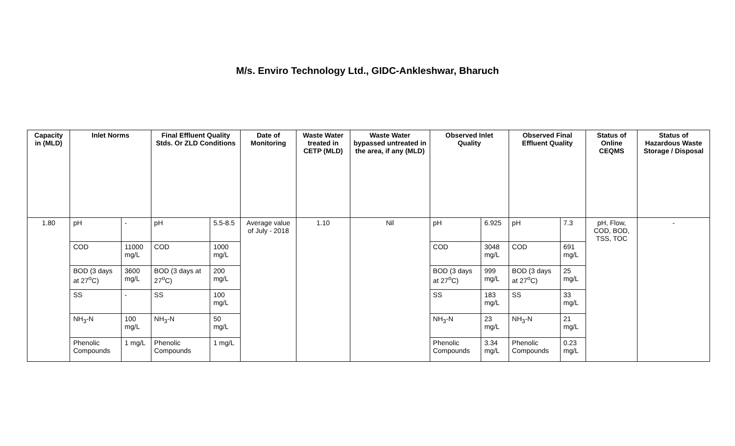M/s. Enviro Technology Ltd., GIDC-Ankleshwar, Bharuch
| Capacity in (MLD) | Inlet Norms | | Final Effluent Quality Stds. Or ZLD Conditions | | Date of Monitoring | Waste Water treated in CETP (MLD) | Waste Water bypassed untreated in the area, if any (MLD) | Observed Inlet Quality | | Observed Final Effluent Quality | | Status of Online CEQMS | Status of Hazardous Waste Storage / Disposal |
| --- | --- | --- | --- | --- | --- | --- | --- | --- | --- | --- | --- | --- | --- |
| 1.80 | pH | - | pH | 5.5-8.5 | Average value of July - 2018 | 1.10 | Nil | pH | 6.925 | pH | 7.3 | pH, Flow, COD, BOD, TSS, TOC | - |
| | COD | 11000 mg/L | COD | 1000 mg/L | | | | COD | 3048 mg/L | COD | 691 mg/L | | |
| | BOD (3 days at 27<sup>o</sup>C) | 3600 mg/L | BOD (3 days at 27<sup>o</sup>C) | 200 mg/L | | | | BOD (3 days at 27<sup>o</sup>C) | 999 mg/L | BOD (3 days at 27<sup>o</sup>C) | 25 mg/L | | |
| | SS | - | SS | 100 mg/L | | | | SS | 183 mg/L | SS | 33 mg/L | | |
| | NH<sub>3</sub>-N | 100 mg/L | NH<sub>3</sub>-N | 50 mg/L | | | | NH<sub>3</sub>-N | 23 mg/L | NH<sub>3</sub>-N | 21 mg/L | | |
| | Phenolic Compounds | 1 mg/L | Phenolic Compounds | 1 mg/L | | | | Phenolic Compounds | 3.34 mg/L | Phenolic Compounds | 0.23 mg/L | | |